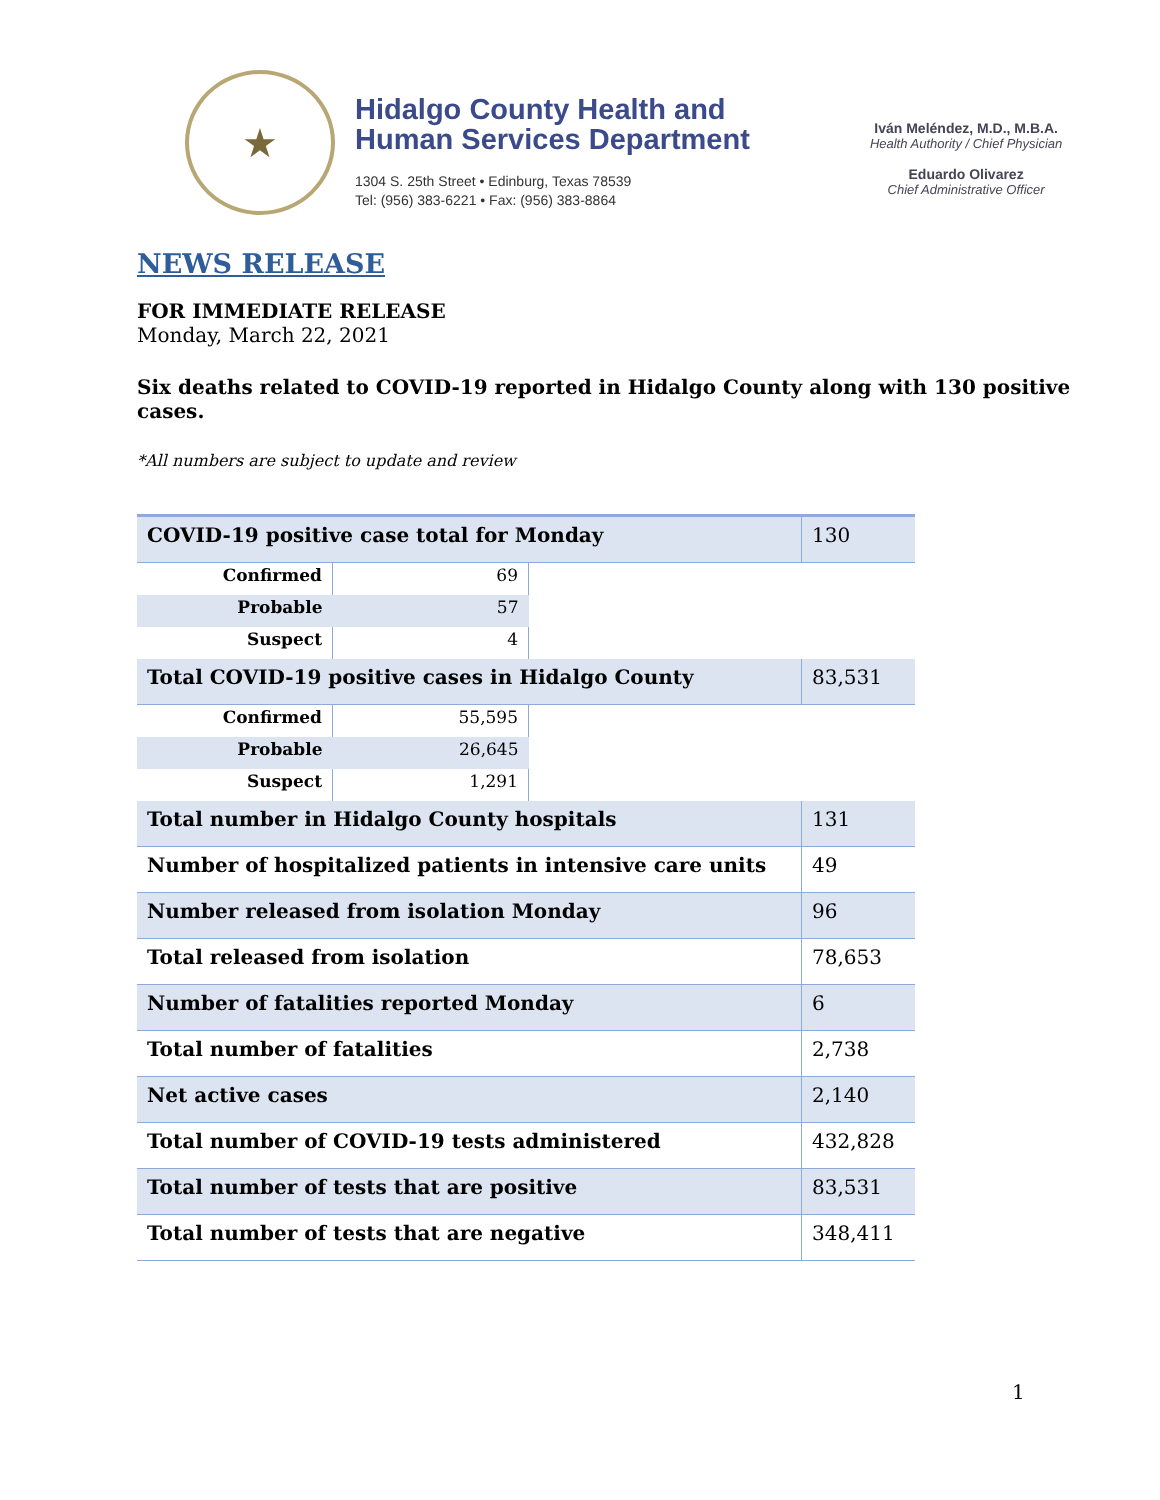★
Hidalgo County Health and
Human Services Department
1304 S. 25th Street • Edinburg, Texas 78539
Tel: (956) 383-6221 • Fax: (956) 383-8864
Iván Meléndez, M.D., M.B.A.
Health Authority / Chief Physician
Eduardo Olivarez
Chief Administrative Officer
NEWS RELEASE
FOR IMMEDIATE RELEASE
Monday, March 22, 2021
Six deaths related to COVID-19 reported in Hidalgo County along with 130 positive
cases.
*All numbers are subject to update and review
| COVID-19 positive case total for Monday | | | 130 |
| Confirmed | 69 | | |
| Probable | 57 | | |
| Suspect | 4 | | |
| Total COVID-19 positive cases in Hidalgo County | | | 83,531 |
| Confirmed | 55,595 | | |
| Probable | 26,645 | | |
| Suspect | 1,291 | | |
| Total number in Hidalgo County hospitals | | | 131 |
| Number of hospitalized patients in intensive care units | | | 49 |
| Number released from isolation Monday | | | 96 |
| Total released from isolation | | | 78,653 |
| Number of fatalities reported Monday | | | 6 |
| Total number of fatalities | | | 2,738 |
| Net active cases | | | 2,140 |
| Total number of COVID-19 tests administered | | | 432,828 |
| Total number of tests that are positive | | | 83,531 |
| Total number of tests that are negative | | | 348,411 |
1